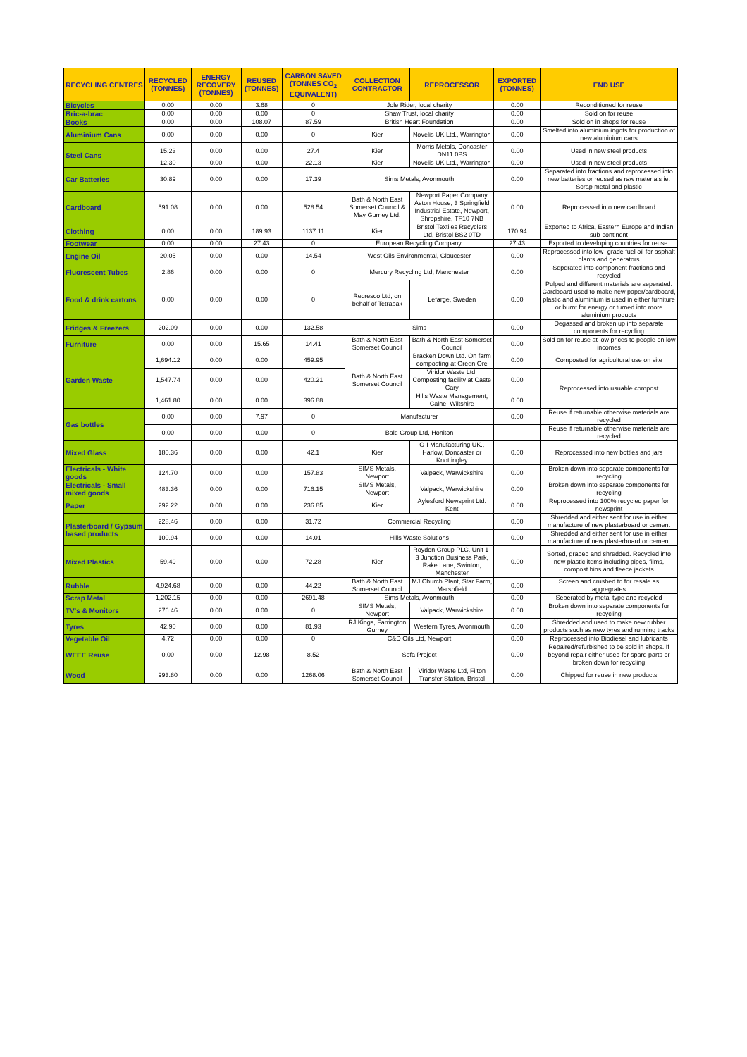| RECYCLING CENTRES | RECYCLED (TONNES) | ENERGY RECOVERY (TONNES) | REUSED (TONNES) | CARBON SAVED (TONNES CO<sub>2</sub> EQUIVALENT) | COLLECTION CONTRACTOR | REPROCESSOR | EXPORTED (TONNES) | END USE |
| --- | --- | --- | --- | --- | --- | --- | --- | --- |
| Bicycles | 0.00 | 0.00 | 3.68 | 0 | Jole Rider, local charity | | 0.00 | Reconditioned for reuse |
| Bric-a-brac | 0.00 | 0.00 | 0.00 | 0 | Shaw Trust, local charity | | 0.00 | Sold on for reuse |
| Books | 0.00 | 0.00 | 108.07 | 87.59 | British Heart Foundation | | 0.00 | Sold on in shops for reuse |
| Aluminium Cans | 0.00 | 0.00 | 0.00 | 0 | Kier | Novelis UK Ltd., Warrington | 0.00 | Smelted into aluminium ingots for production of new aluminium cans |
| Steel Cans | 15.23 | 0.00 | 0.00 | 27.4 | Kier | Morris Metals, Doncaster DN11 0PS | 0.00 | Used in new steel products |
| | 12.30 | 0.00 | 0.00 | 22.13 | Kier | Novelis UK Ltd., Warrington | 0.00 | Used in new steel products |
| Car Batteries | 30.89 | 0.00 | 0.00 | 17.39 | Sims Metals, Avonmouth | | 0.00 | Separated into fractions and reprocessed into new batteries or reused as raw materials ie. Scrap metal and plastic |
| Cardboard | 591.08 | 0.00 | 0.00 | 528.54 | Bath & North East Somerset Council & May Gurney Ltd. | Newport Paper Company Aston House, 3 Springfield Industrial Estate, Newport, Shropshire, TF10 7NB | 0.00 | Reprocessed into new cardboard |
| Clothing | 0.00 | 0.00 | 189.93 | 1137.11 | Kier | Bristol Textiles Recyclers Ltd, Bristol BS2 0TD | 170.94 | Exported to Africa, Eastern Europe and Indian sub-continent |
| Footwear | 0.00 | 0.00 | 27.43 | 0 | European Recycling Company, | | 27.43 | Exported to developing countries for reuse. |
| Engine Oil | 20.05 | 0.00 | 0.00 | 14.54 | West Oils Environmental, Gloucester | | 0.00 | Reprocessed into low -grade fuel oil for asphalt plants and generators |
| Fluorescent Tubes | 2.86 | 0.00 | 0.00 | 0 | Mercury Recycling Ltd, Manchester | | 0.00 | Seperated into component fractions and recycled |
| Food & drink cartons | 0.00 | 0.00 | 0.00 | 0 | Recresco Ltd, on behalf of Tetrapak | Lefarge, Sweden | 0.00 | Pulped and different materials are seperated. Cardboard used to make new paper/cardboard, plastic and aluminium is used in either furniture or burnt for energy or turned into more aluminium products |
| Fridges & Freezers | 202.09 | 0.00 | 0.00 | 132.58 | Sims | | 0.00 | Degassed and broken up into separate components for recycling |
| Furniture | 0.00 | 0.00 | 15.65 | 14.41 | Bath & North East Somerset Council | Bath & North East Somerset Council | 0.00 | Sold on for reuse at low prices to people on low incomes |
| Garden Waste | 1,694.12 | 0.00 | 0.00 | 459.95 | Bath & North East Somerset Council | Bracken Down Ltd. On farm composting at Green Ore | 0.00 | Composted for agricultural use on site |
| | 1,547.74 | 0.00 | 0.00 | 420.21 | | Viridor Waste Ltd, Composting facility at Caste Cary | 0.00 | Reprocessed into usuable compost |
| | 1,461.80 | 0.00 | 0.00 | 396.88 | | Hills Waste Management, Calne, Wiltshire | 0.00 | |
| Gas bottles | 0.00 | 0.00 | 7.97 | 0 | Manufacturer | | 0.00 | Reuse if returnable otherwise materials are recycled |
| | 0.00 | 0.00 | 0.00 | 0 | Bale Group Ltd, Honiton | | | Reuse if returnable otherwise materials are recycled |
| Mixed Glass | 180.36 | 0.00 | 0.00 | 42.1 | Kier | O-I Manufacturing UK., Harlow, Doncaster or Knottingley | 0.00 | Reprocessed into new bottles and jars |
| Electricals - White goods | 124.70 | 0.00 | 0.00 | 157.83 | SIMS Metals, Newport | Valpack, Warwickshire | 0.00 | Broken down into separate components for recycling |
| Electricals - Small mixed goods | 483.36 | 0.00 | 0.00 | 716.15 | SIMS Metals, Newport | Valpack, Warwickshire | 0.00 | Broken down into separate components for recycling |
| Paper | 292.22 | 0.00 | 0.00 | 236.85 | Kier | Aylesford Newsprint Ltd. Kent | 0.00 | Reprocessed into 100% recycled paper for newsprint |
| Plasterboard / Gypsum based products | 228.46 | 0.00 | 0.00 | 31.72 | Commercial Recycling | | 0.00 | Shredded and either sent for use in either manufacture of new plasterboard or cement |
| | 100.94 | 0.00 | 0.00 | 14.01 | Hills Waste Solutions | | 0.00 | Shredded and either sent for use in either manufacture of new plasterboard or cement |
| Mixed Plastics | 59.49 | 0.00 | 0.00 | 72.28 | Kier | Roydon Group PLC, Unit 1-3 Junction Business Park, Rake Lane, Swinton, Manchester | 0.00 | Sorted, graded and shredded. Recycled into new plastic items including pipes, films, compost bins and fleece jackets |
| Rubble | 4,924.68 | 0.00 | 0.00 | 44.22 | Bath & North East Somerset Council | MJ Church Plant, Star Farm, Marshfield | 0.00 | Screen and crushed to for resale as aggregrates |
| Scrap Metal | 1,202.15 | 0.00 | 0.00 | 2691.48 | Sims Metals, Avonmouth | | 0.00 | Seperated by metal type and recycled |
| TV's & Monitors | 276.46 | 0.00 | 0.00 | 0 | SIMS Metals, Newport | Valpack, Warwickshire | 0.00 | Broken down into separate components for recycling |
| Tyres | 42.90 | 0.00 | 0.00 | 81.93 | RJ Kings, Farrington Gurney | Western Tyres, Avonmouth | 0.00 | Shredded and used to make new rubber products such as new tyres and running tracks |
| Vegetable Oil | 4.72 | 0.00 | 0.00 | 0 | C&D Oils Ltd, Newport | | 0.00 | Reprocessed into Biodiesel and lubricants |
| WEEE Reuse | 0.00 | 0.00 | 12.98 | 8.52 | Sofa Project | | 0.00 | Repaired/refurbished to be sold in shops. If beyond repair either used for spare parts or broken down for recycling |
| Wood | 993.80 | 0.00 | 0.00 | 1268.06 | Bath & North East Somerset Council | Viridor Waste Ltd, Filton Transfer Station, Bristol | 0.00 | Chipped for reuse in new products |